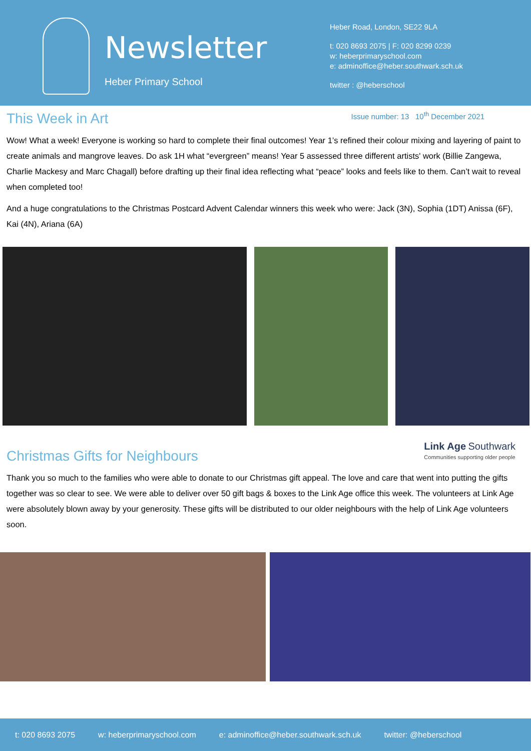Newsletter
Heber Primary School
Heber Road, London, SE22 9LA
t: 020 8693 2075 | F: 020 8299 0239
w: heberprimaryschool.com
e: adminoffice@heber.southwark.sch.uk
twitter : @heberschool
This Week in Art
Issue number: 13 10<sup>th</sup> December 2021
Wow! What a week! Everyone is working so hard to complete their final outcomes! Year 1’s refined their colour mixing and layering of paint to create animals and mangrove leaves. Do ask 1H what “evergreen” means! Year 5 assessed three different artists' work (Billie Zangewa, Charlie Mackesy and Marc Chagall) before drafting up their final idea reflecting what “peace” looks and feels like to them. Can’t wait to reveal when completed too!
And a huge congratulations to the Christmas Postcard Advent Calendar winners this week who were: Jack (3N), Sophia (1DT) Anissa (6F), Kai (4N), Ariana (6A)
Christmas Gifts for Neighbours
Link Age Southwark
Communities supporting older people
Thank you so much to the families who were able to donate to our Christmas gift appeal. The love and care that went into putting the gifts together was so clear to see. We were able to deliver over 50 gift bags & boxes to the Link Age office this week. The volunteers at Link Age were absolutely blown away by your generosity. These gifts will be distributed to our older neighbours with the help of Link Age volunteers soon.
t: 020 8693 2075 w: heberprimaryschool.com e: adminoffice@heber.southwark.sch.uk twitter: @heberschool